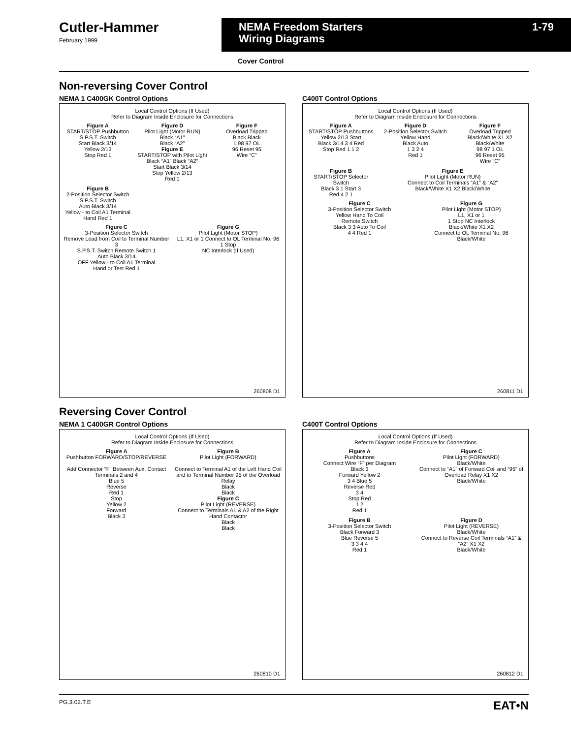Cutler-Hammer
February 1999
NEMA Freedom Starters
Wiring Diagrams 1-79
Cover Control
Non-reversing Cover Control
NEMA 1 C400GK Control Options
Local Control Options (If Used)
Refer to Diagram Inside Enclosure for Connections
Figure A
START/STOP Pushbutton
S.P.S.T. Switch
Start Black 3/14
Yellow 2/13
Stop Red 1
Figure D
Pilot Light (Motor RUN)
Black “A1”
Black “A2”
Figure E
START/STOP with Pilot Light
Black “A1” Black “A2”
Start Black 3/14
Stop Yellow 2/13
Red 1
Figure F
Overload Tripped
Black Black
1 98 97 OL
96 Reset 95
Wire “C”
Figure B
2-Position Selector Switch
S.P.S.T. Switch
Auto Black 3/14
Yellow - to Coil A1 Terminal
Hand Red 1
Figure C
3-Position Selector Switch
Remove Lead from Coil to Terminal Number 3
S.P.S.T. Switch Remote Switch 1
Auto Black 3/14
OFF Yellow - to Coil A1 Terminal
Hand or Test Red 1
Figure G
Pilot Light (Motor STOP)
L1, X1 or 1 Connect to OL Terminal No. 96
1 Stop
NC Interlock (If Used)
260808 D1
C400T Control Options
Local Control Options (If Used)
Refer to Diagram Inside Enclosure for Connections
Figure A
START/STOP Pushbuttons
Yellow 2/13 Start
Black 3/14 3 4 Red
Stop Red 1 1 2
Figure D
2-Position Selector Switch
Yellow Hand
Black Auto
1 3 2 4
Red 1
Figure F
Overload Tripped
Black/White X1 X2
Black/White
98 97 1 OL
96 Reset 95
Wire “C”
Figure B
START/STOP Selector Switch
Black 3 1 Start 3
Red 4 2 1
Figure E
Pilot Light (Motor RUN)
Connect to Coil Terminals “A1” & “A2”
Black/White X1 X2 Black/White
Figure C
3-Position Selector Switch
Yellow Hand To Coil
Remote Switch
Black 3 3 Auto To Coil
4 4 Red 1
Figure G
Pilot Light (Motor STOP)
L1, X1 or 1
1 Stop NC Interlock
Black/White X1 X2
Connect to OL Terminal No. 96
Black/White
260811 D1
Reversing Cover Control
NEMA 1 C400GR Control Options
Local Control Options (If Used)
Refer to Diagram Inside Enclosure for Connections
Figure A
Pushbutton FORWARD/STOP/REVERSE
Add Connector “F” Between Aux. Contact Terminals 2 and 4
Blue 5
Reverse
Red 1
Stop
Yellow 2
Forward
Black 3
Figure B
Pilot Light (FORWARD)
Connect to Terminal A1 of the Left Hand Coil and to Terminal Number 95 of the Overload Relay
Black
Black
Figure C
Pilot Light (REVERSE)
Connect to Terminals A1 & A2 of the Right Hand Contactor
Black
Black
260810 D1
C400T Control Options
Local Control Options (If Used)
Refer to Diagram Inside Enclosure for Connections
Figure A
Pushbuttons
Connect Wire “F” per Diagram
Black 3
Forward Yellow 2
3 4 Blue 5
Reverse Red
3 4
Stop Red
1 2
Red 1
Figure C
Pilot Light (FORWARD)
Black/White
Connect to “A1” of Forward Coil and “95” of Overload Relay X1 X2
Black/White
Figure B
3-Position Selector Switch
Black Forward 3
Blue Reverse 5
3 3 4 4
Red 1
Figure D
Pilot Light (REVERSE)
Black/White
Connect to Reverse Coil Terminals “A1” & “A2” X1 X2
Black/White
260812 D1
PG.3.02.T.E EAT•N